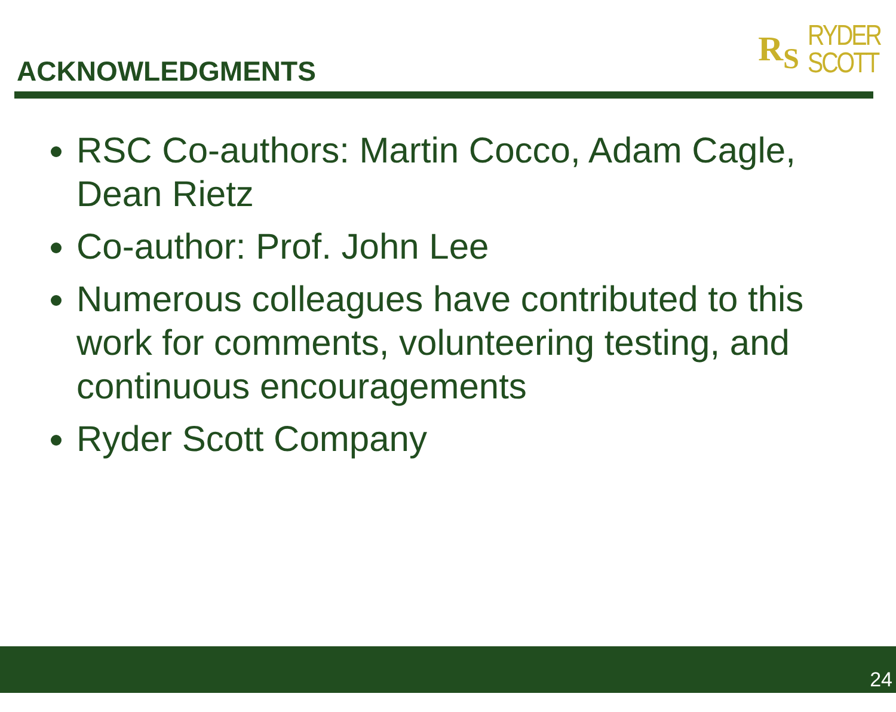ACKNOWLEDGMENTS
R<sub>S</sub> RYDER
SCOTT
RSC Co-authors: Martin Cocco, Adam Cagle, Dean Rietz
Co-author: Prof. John Lee
Numerous colleagues have contributed to this work for comments, volunteering testing, and continuous encouragements
Ryder Scott Company
24